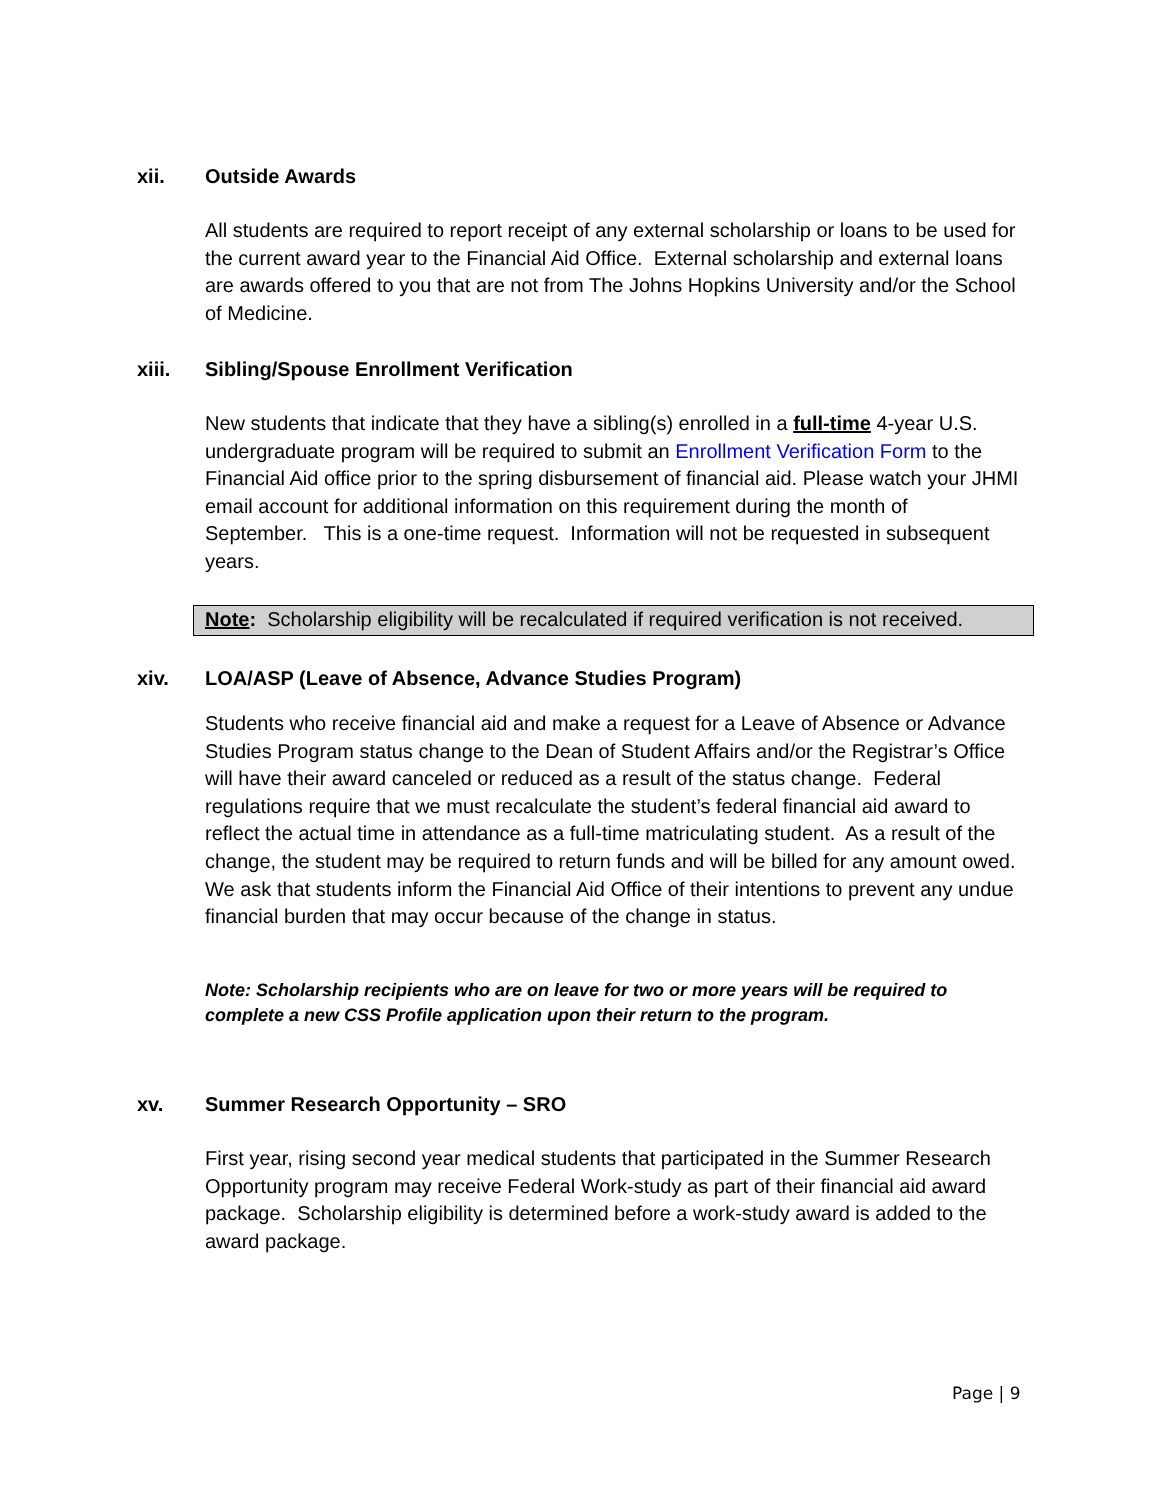xii. Outside Awards
All students are required to report receipt of any external scholarship or loans to be used for the current award year to the Financial Aid Office. External scholarship and external loans are awards offered to you that are not from The Johns Hopkins University and/or the School of Medicine.
xiii. Sibling/Spouse Enrollment Verification
New students that indicate that they have a sibling(s) enrolled in a full-time 4-year U.S. undergraduate program will be required to submit an Enrollment Verification Form to the Financial Aid office prior to the spring disbursement of financial aid. Please watch your JHMI email account for additional information on this requirement during the month of September. This is a one-time request. Information will not be requested in subsequent years.
Note: Scholarship eligibility will be recalculated if required verification is not received.
xiv. LOA/ASP (Leave of Absence, Advance Studies Program)
Students who receive financial aid and make a request for a Leave of Absence or Advance Studies Program status change to the Dean of Student Affairs and/or the Registrar’s Office will have their award canceled or reduced as a result of the status change. Federal regulations require that we must recalculate the student’s federal financial aid award to reflect the actual time in attendance as a full-time matriculating student. As a result of the change, the student may be required to return funds and will be billed for any amount owed. We ask that students inform the Financial Aid Office of their intentions to prevent any undue financial burden that may occur because of the change in status.
Note: Scholarship recipients who are on leave for two or more years will be required to complete a new CSS Profile application upon their return to the program.
xv. Summer Research Opportunity – SRO
First year, rising second year medical students that participated in the Summer Research Opportunity program may receive Federal Work-study as part of their financial aid award package. Scholarship eligibility is determined before a work-study award is added to the award package.
Page | 9